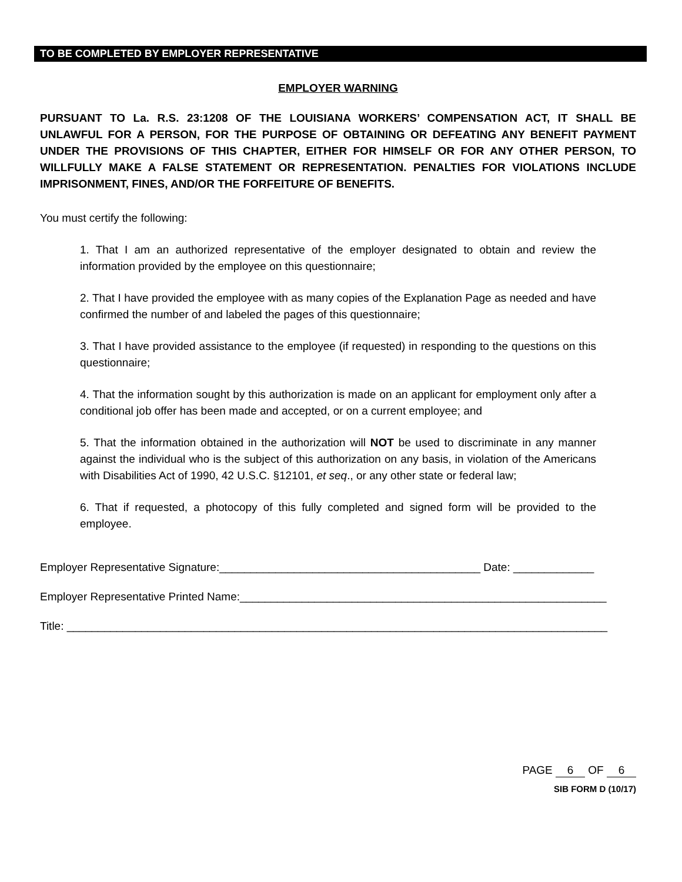TO BE COMPLETED BY EMPLOYER REPRESENTATIVE
EMPLOYER WARNING
PURSUANT TO La. R.S. 23:1208 OF THE LOUISIANA WORKERS’ COMPENSATION ACT, IT SHALL BE UNLAWFUL FOR A PERSON, FOR THE PURPOSE OF OBTAINING OR DEFEATING ANY BENEFIT PAYMENT UNDER THE PROVISIONS OF THIS CHAPTER, EITHER FOR HIMSELF OR FOR ANY OTHER PERSON, TO WILLFULLY MAKE A FALSE STATEMENT OR REPRESENTATION. PENALTIES FOR VIOLATIONS INCLUDE IMPRISONMENT, FINES, AND/OR THE FORFEITURE OF BENEFITS.
You must certify the following:
1. That I am an authorized representative of the employer designated to obtain and review the information provided by the employee on this questionnaire;
2. That I have provided the employee with as many copies of the Explanation Page as needed and have confirmed the number of and labeled the pages of this questionnaire;
3. That I have provided assistance to the employee (if requested) in responding to the questions on this questionnaire;
4. That the information sought by this authorization is made on an applicant for employment only after a conditional job offer has been made and accepted, or on a current employee; and
5. That the information obtained in the authorization will NOT be used to discriminate in any manner against the individual who is the subject of this authorization on any basis, in violation of the Americans with Disabilities Act of 1990, 42 U.S.C. §12101, et seq., or any other state or federal law;
6. That if requested, a photocopy of this fully completed and signed form will be provided to the employee.
Employer Representative Signature:__________________________________________ Date: _____________
Employer Representative Printed Name:___________________________________________________________
Title: _______________________________________________________________________________________
PAGE 6 OF 6
SIB FORM D (10/17)